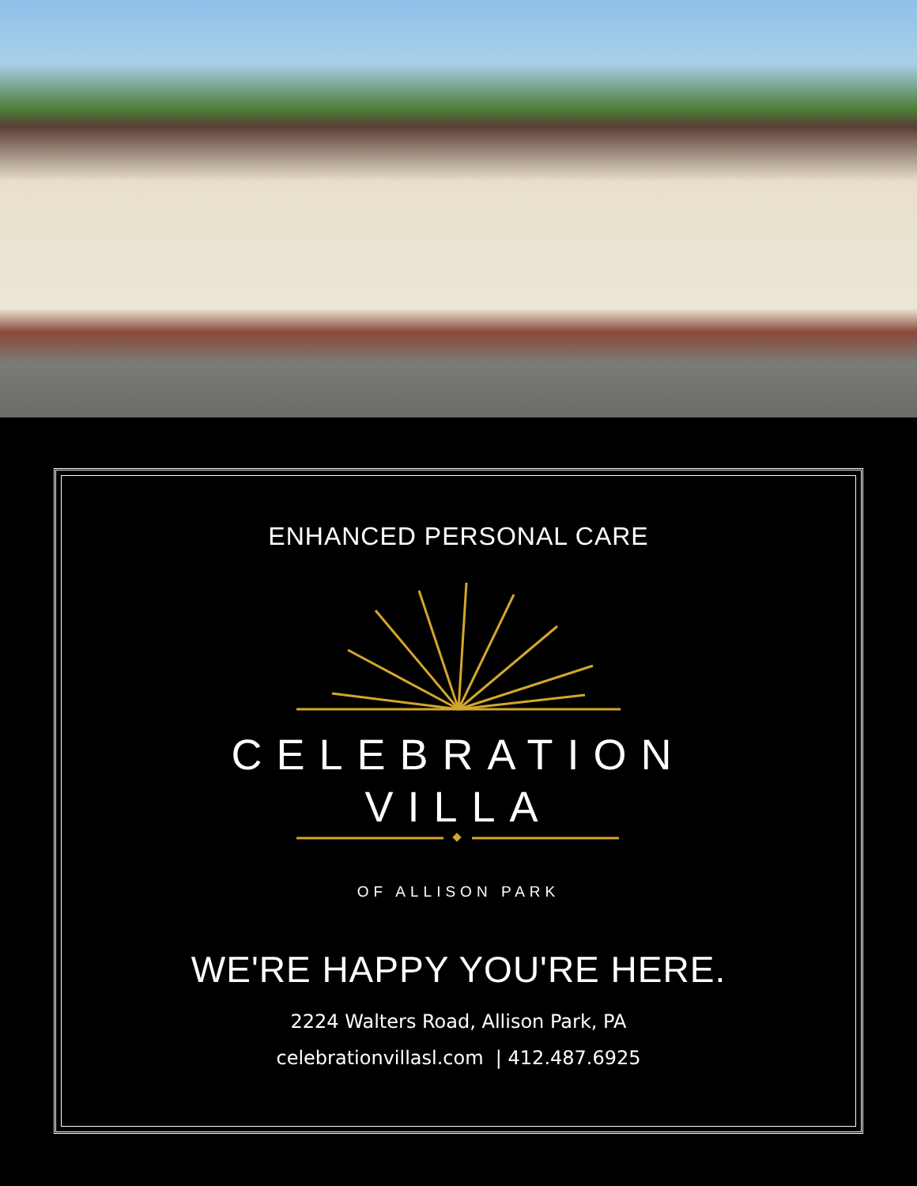ENHANCED PERSONAL CARE
CELEBRATION
VILLA
OF ALLISON PARK
WE'RE HAPPY YOU'RE HERE.
2224 Walters Road, Allison Park, PA
celebrationvillasl.com | 412.487.6925